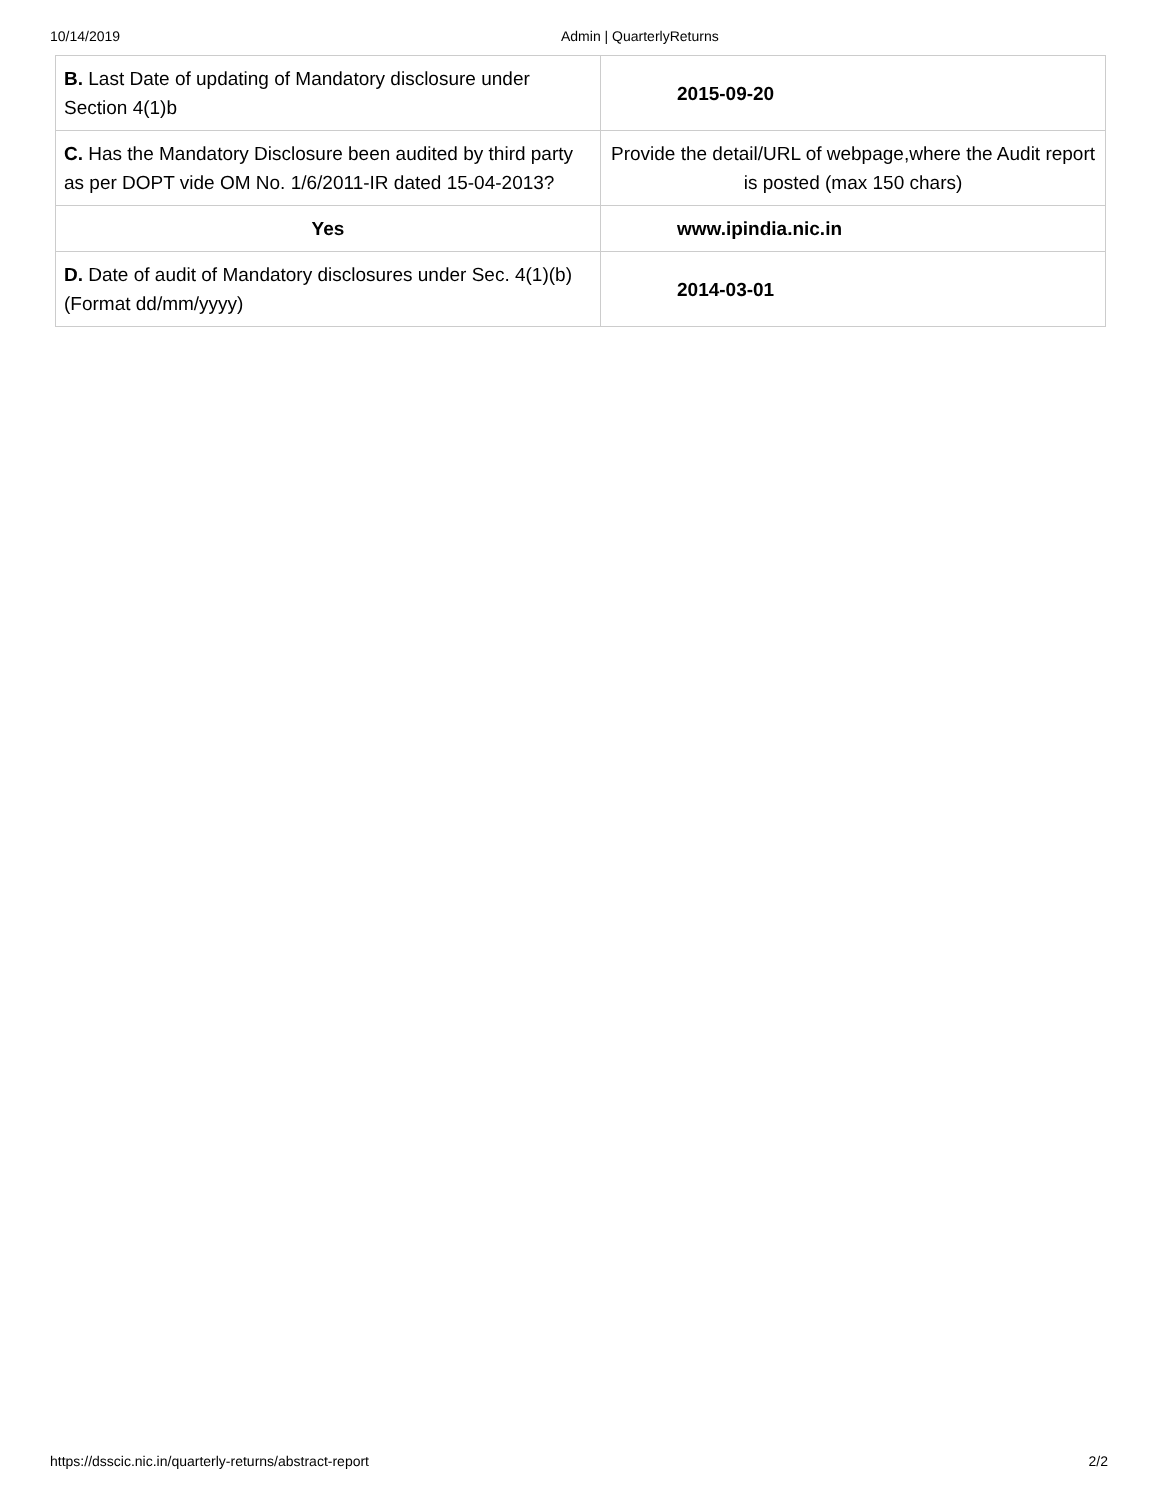10/14/2019 Admin | QuarterlyReturns
| B. Last Date of updating of Mandatory disclosure under Section 4(1)b | 2015-09-20 |
| C. Has the Mandatory Disclosure been audited by third party as per DOPT vide OM No. 1/6/2011-IR dated 15-04-2013? | Provide the detail/URL of webpage,where the Audit report is posted (max 150 chars) |
| Yes | www.ipindia.nic.in |
| D. Date of audit of Mandatory disclosures under Sec. 4(1)(b) (Format dd/mm/yyyy) | 2014-03-01 |
https://dsscic.nic.in/quarterly-returns/abstract-report 2/2